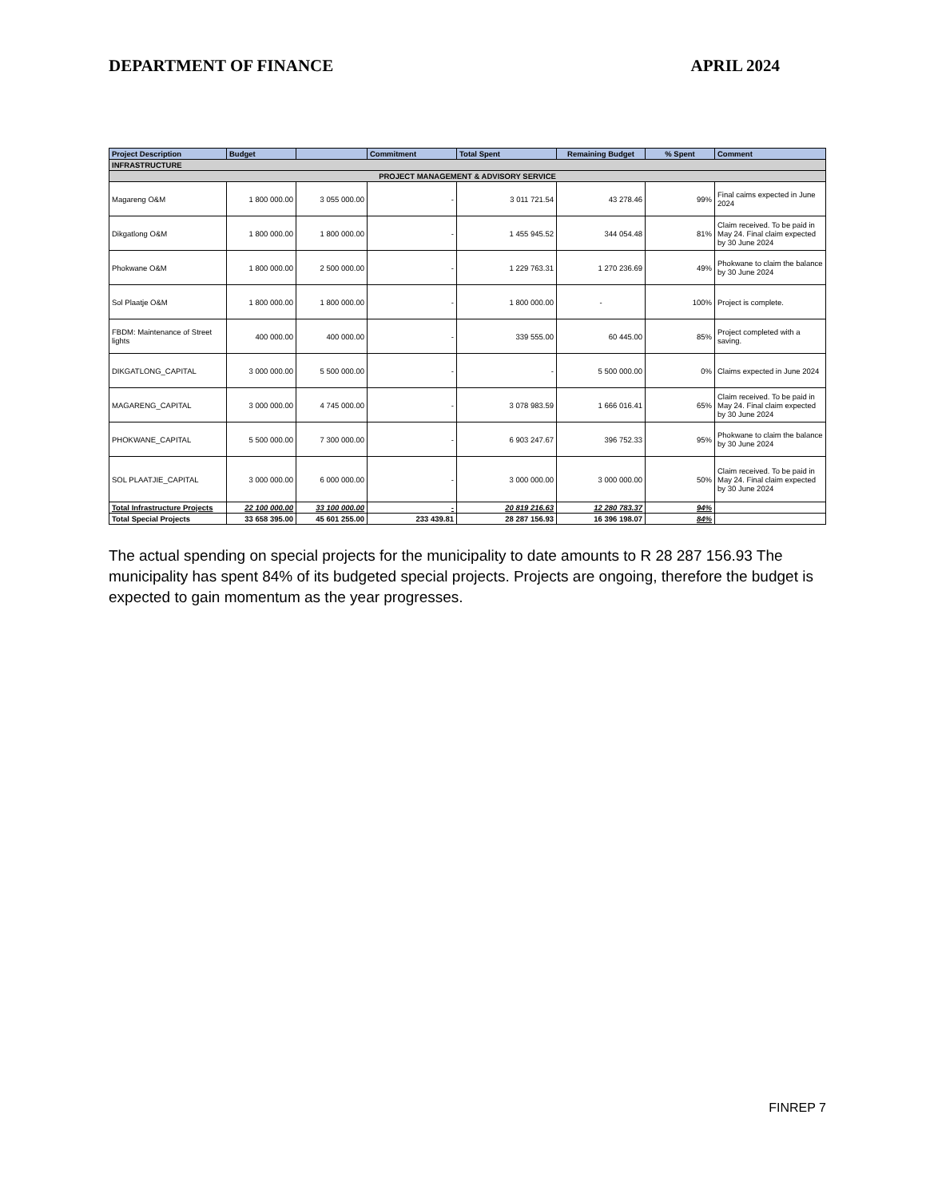DEPARTMENT OF FINANCE APRIL 2024
| Project Description | Budget | | Commitment | Total Spent | Remaining Budget | % Spent | Comment |
| --- | --- | --- | --- | --- | --- | --- | --- |
| INFRASTRUCTURE | | | | | | | |
| PROJECT MANAGEMENT & ADVISORY SERVICE | | | | | | | |
| Magareng O&M | 1 800 000.00 | 3 055 000.00 | - | 3 011 721.54 | 43 278.46 | 99% | Final caims expected in June 2024 |
| Dikgatlong O&M | 1 800 000.00 | 1 800 000.00 | - | 1 455 945.52 | 344 054.48 | 81% | Claim received. To be paid in May 24. Final claim expected by 30 June 2024 |
| Phokwane O&M | 1 800 000.00 | 2 500 000.00 | - | 1 229 763.31 | 1 270 236.69 | 49% | Phokwane to claim the balance by 30 June 2024 |
| Sol Plaatje O&M | 1 800 000.00 | 1 800 000.00 | - | 1 800 000.00 | - | 100% | Project is complete. |
| FBDM: Maintenance of Street lights | 400 000.00 | 400 000.00 | - | 339 555.00 | 60 445.00 | 85% | Project completed with a saving. |
| DIKGATLONG_CAPITAL | 3 000 000.00 | 5 500 000.00 | - | - | 5 500 000.00 | 0% | Claims expected in June 2024 |
| MAGARENG_CAPITAL | 3 000 000.00 | 4 745 000.00 | - | 3 078 983.59 | 1 666 016.41 | 65% | Claim received. To be paid in May 24. Final claim expected by 30 June 2024 |
| PHOKWANE_CAPITAL | 5 500 000.00 | 7 300 000.00 | - | 6 903 247.67 | 396 752.33 | 95% | Phokwane to claim the balance by 30 June 2024 |
| SOL PLAATJIE_CAPITAL | 3 000 000.00 | 6 000 000.00 | - | 3 000 000.00 | 3 000 000.00 | 50% | Claim received. To be paid in May 24. Final claim expected by 30 June 2024 |
| Total Infrastructure Projects | 22 100 000.00 | 33 100 000.00 | - | 20 819 216.63 | 12 280 783.37 | 94% | |
| Total Special Projects | 33 658 395.00 | 45 601 255.00 | 233 439.81 | 28 287 156.93 | 16 396 198.07 | 84% | |
The actual spending on special projects for the municipality to date amounts to R 28 287 156.93 The municipality has spent 84% of its budgeted special projects. Projects are ongoing, therefore the budget is expected to gain momentum as the year progresses.
FINREP 7